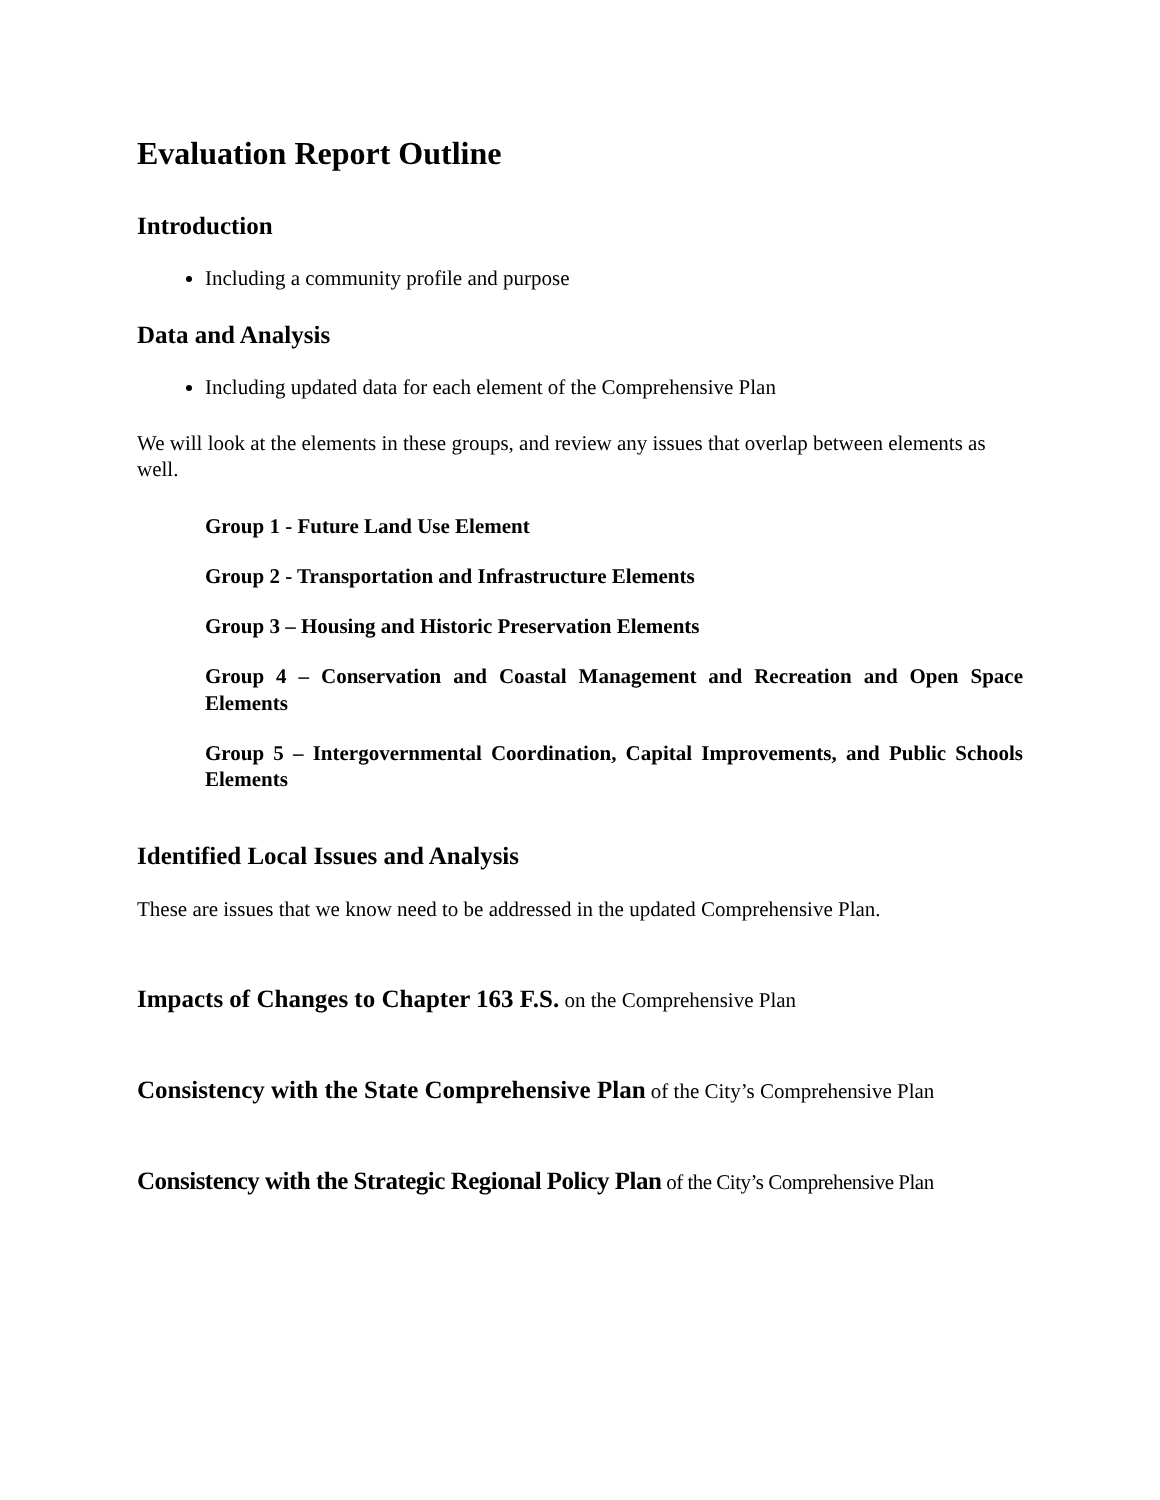Evaluation Report Outline
Introduction
Including a community profile and purpose
Data and Analysis
Including updated data for each element of the Comprehensive Plan
We will look at the elements in these groups, and review any issues that overlap between elements as well.
Group 1 - Future Land Use Element
Group 2 - Transportation and Infrastructure Elements
Group 3 – Housing and Historic Preservation Elements
Group 4 – Conservation and Coastal Management and Recreation and Open Space Elements
Group 5 – Intergovernmental Coordination, Capital Improvements, and Public Schools Elements
Identified Local Issues and Analysis
These are issues that we know need to be addressed in the updated Comprehensive Plan.
Impacts of Changes to Chapter 163 F.S. on the Comprehensive Plan
Consistency with the State Comprehensive Plan of the City’s Comprehensive Plan
Consistency with the Strategic Regional Policy Plan of the City’s Comprehensive Plan